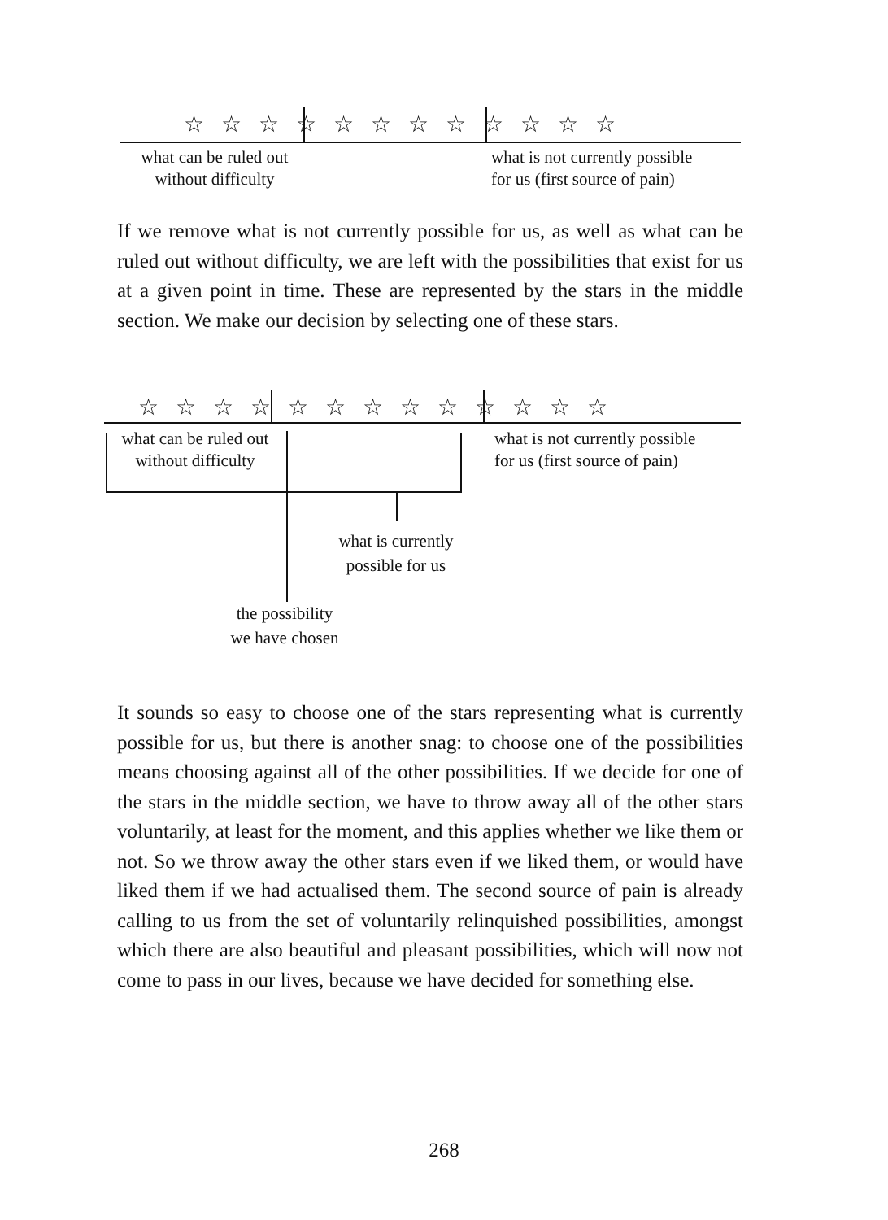☆ ☆ ☆ ☆ ☆ ☆ ☆ ☆ ☆ ☆ ☆ ☆
what can be ruled out
without difficulty
what is not currently possible
for us (first source of pain)
If we remove what is not currently possible for us, as well as what can be ruled out without difficulty, we are left with the possibilities that exist for us at a given point in time. These are represented by the stars in the middle section. We make our decision by selecting one of these stars.
☆ ☆ ☆ ☆ ☆ ☆ ☆ ☆ ☆ ☆ ☆ ☆ ☆
what can be ruled out
without difficulty
what is not currently possible
for us (first source of pain)
what is currently
possible for us
the possibility
we have chosen
It sounds so easy to choose one of the stars representing what is currently possible for us, but there is another snag: to choose one of the possibilities means choosing against all of the other possibilities. If we decide for one of the stars in the middle section, we have to throw away all of the other stars voluntarily, at least for the moment, and this applies whether we like them or not. So we throw away the other stars even if we liked them, or would have liked them if we had actualised them. The second source of pain is already calling to us from the set of voluntarily relinquished possibilities, amongst which there are also beautiful and pleasant possibilities, which will now not come to pass in our lives, because we have decided for something else.
268